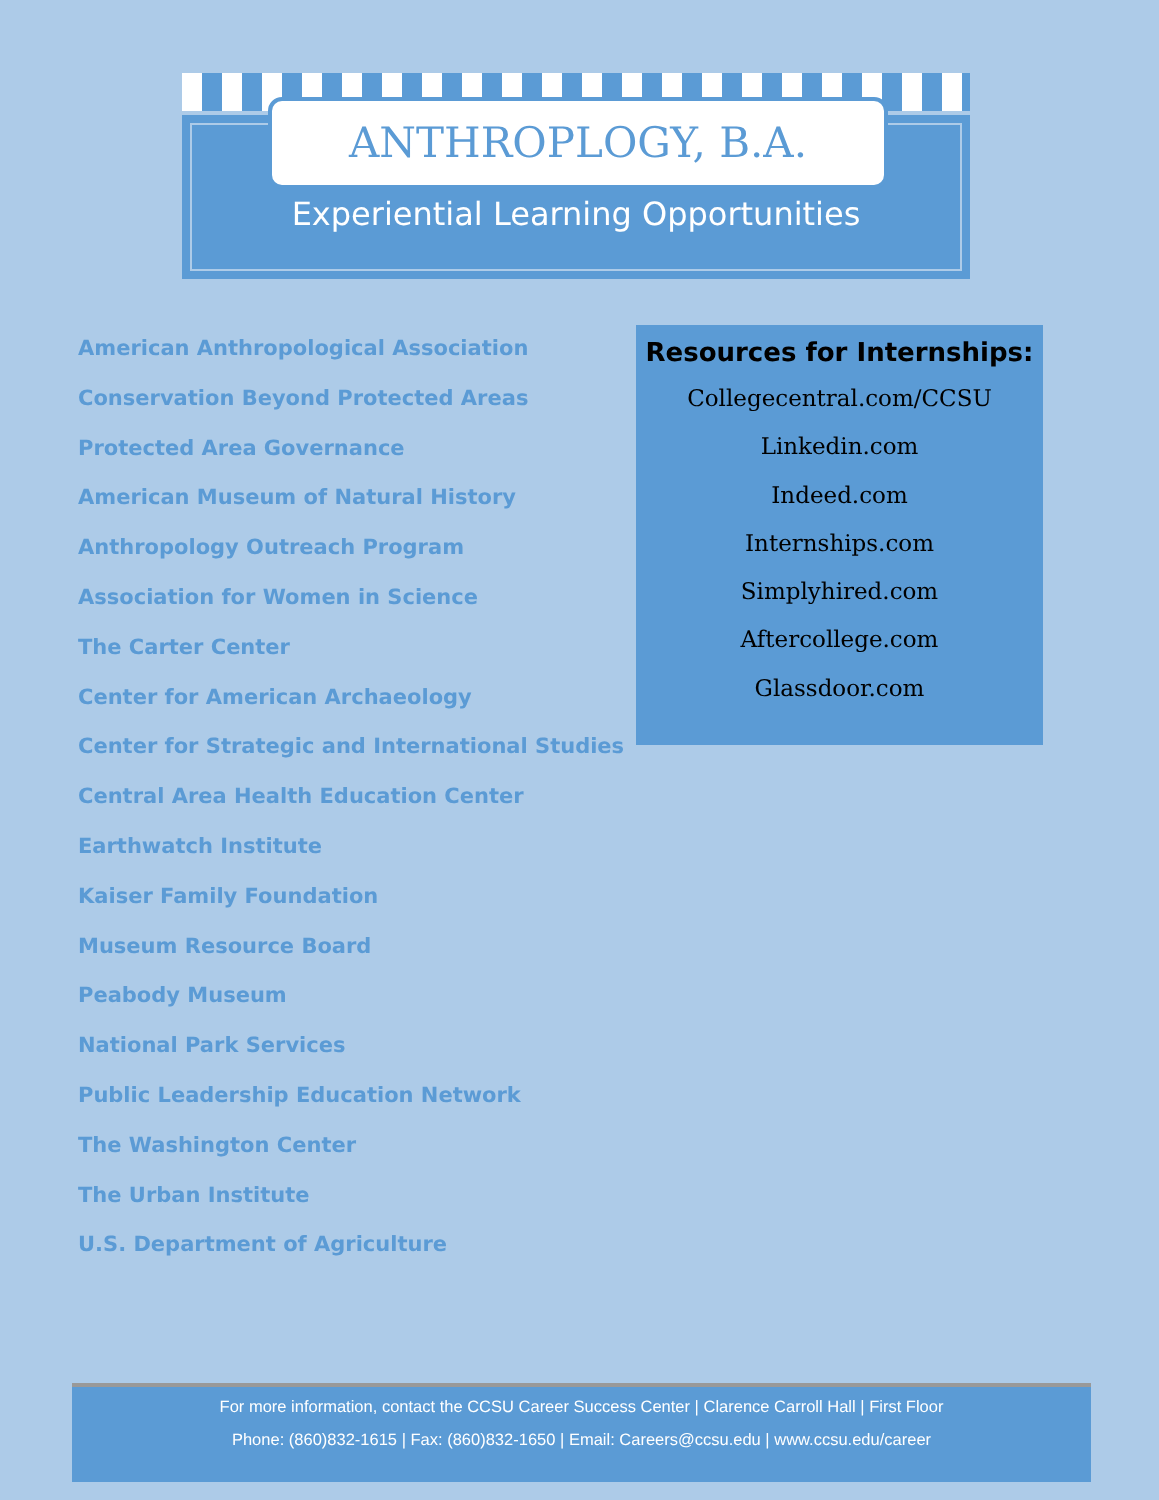ANTHROPLOGY, B.A.
Experiential Learning Opportunities
American Anthropological Association
Conservation Beyond Protected Areas
Protected Area Governance
American Museum of Natural History
Anthropology Outreach Program
Association for Women in Science
The Carter Center
Center for American Archaeology
Center for Strategic and International Studies
Central Area Health Education Center
Earthwatch Institute
Kaiser Family Foundation
Museum Resource Board
Peabody Museum
National Park Services
Public Leadership Education Network
The Washington Center
The Urban Institute
U.S. Department of Agriculture
Resources for Internships:
Collegecentral.com/CCSU
Linkedin.com
Indeed.com
Internships.com
Simplyhired.com
Aftercollege.com
Glassdoor.com
For more information, contact the CCSU Career Success Center | Clarence Carroll Hall | First Floor
Phone: (860)832-1615 | Fax: (860)832-1650 | Email: Careers@ccsu.edu | www.ccsu.edu/career